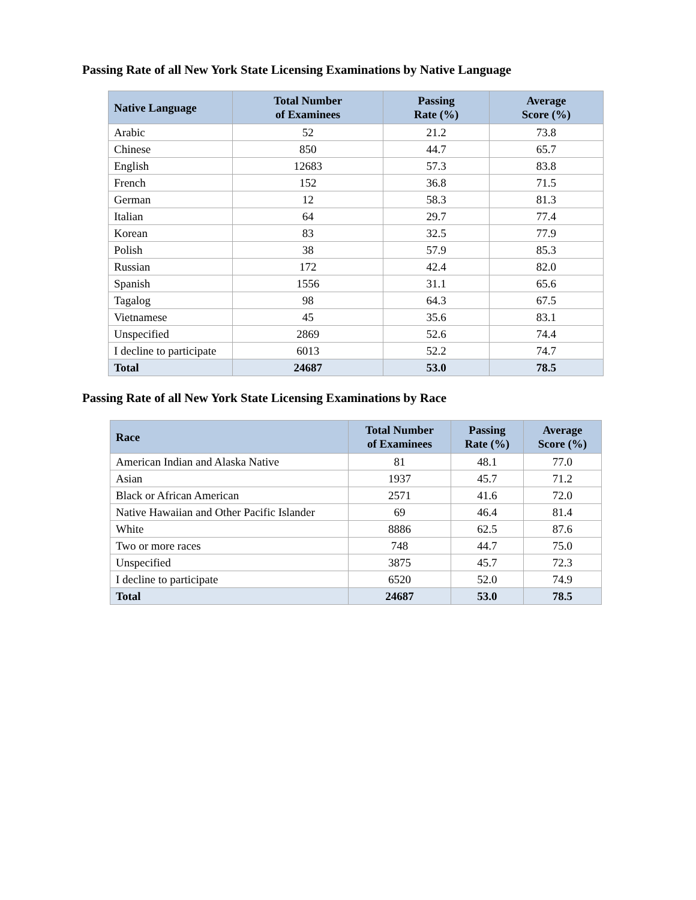Passing Rate of all New York State Licensing Examinations by Native Language
| Native Language | Total Number of Examinees | Passing Rate (%) | Average Score (%) |
| --- | --- | --- | --- |
| Arabic | 52 | 21.2 | 73.8 |
| Chinese | 850 | 44.7 | 65.7 |
| English | 12683 | 57.3 | 83.8 |
| French | 152 | 36.8 | 71.5 |
| German | 12 | 58.3 | 81.3 |
| Italian | 64 | 29.7 | 77.4 |
| Korean | 83 | 32.5 | 77.9 |
| Polish | 38 | 57.9 | 85.3 |
| Russian | 172 | 42.4 | 82.0 |
| Spanish | 1556 | 31.1 | 65.6 |
| Tagalog | 98 | 64.3 | 67.5 |
| Vietnamese | 45 | 35.6 | 83.1 |
| Unspecified | 2869 | 52.6 | 74.4 |
| I decline to participate | 6013 | 52.2 | 74.7 |
| Total | 24687 | 53.0 | 78.5 |
Passing Rate of all New York State Licensing Examinations by Race
| Race | Total Number of Examinees | Passing Rate (%) | Average Score (%) |
| --- | --- | --- | --- |
| American Indian and Alaska Native | 81 | 48.1 | 77.0 |
| Asian | 1937 | 45.7 | 71.2 |
| Black or African American | 2571 | 41.6 | 72.0 |
| Native Hawaiian and Other Pacific Islander | 69 | 46.4 | 81.4 |
| White | 8886 | 62.5 | 87.6 |
| Two or more races | 748 | 44.7 | 75.0 |
| Unspecified | 3875 | 45.7 | 72.3 |
| I decline to participate | 6520 | 52.0 | 74.9 |
| Total | 24687 | 53.0 | 78.5 |